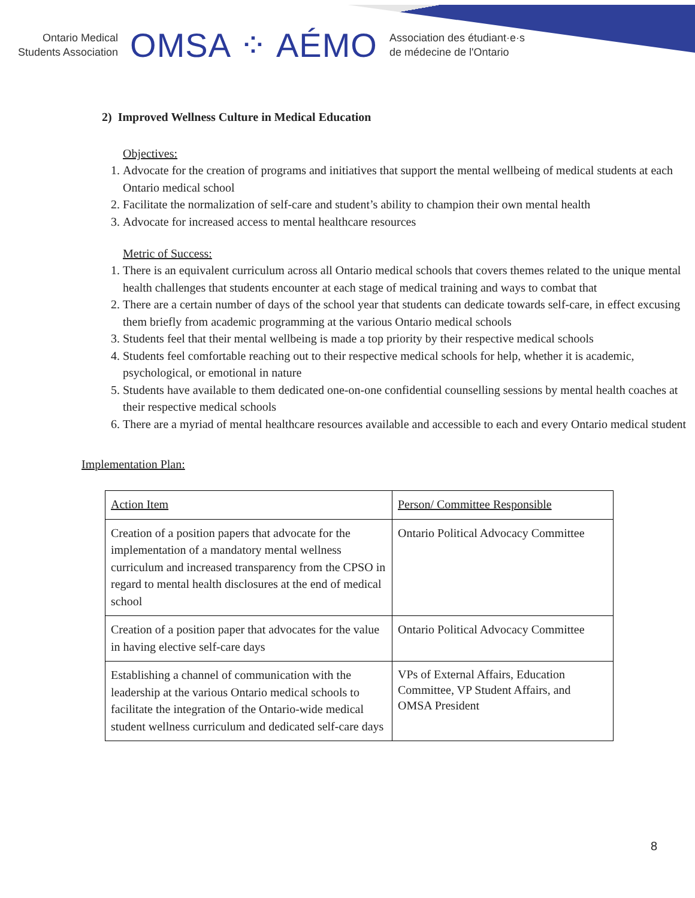Ontario Medical
Students Association
OMSA ⁘ AÉMO
Association des étudiant·e·s
de médecine de l'Ontario
2) Improved Wellness Culture in Medical Education
Objectives:
1. Advocate for the creation of programs and initiatives that support the mental wellbeing of medical students at each Ontario medical school
2. Facilitate the normalization of self-care and student’s ability to champion their own mental health
3. Advocate for increased access to mental healthcare resources
Metric of Success:
1. There is an equivalent curriculum across all Ontario medical schools that covers themes related to the unique mental health challenges that students encounter at each stage of medical training and ways to combat that
2. There are a certain number of days of the school year that students can dedicate towards self-care, in effect excusing them briefly from academic programming at the various Ontario medical schools
3. Students feel that their mental wellbeing is made a top priority by their respective medical schools
4. Students feel comfortable reaching out to their respective medical schools for help, whether it is academic, psychological, or emotional in nature
5. Students have available to them dedicated one-on-one confidential counselling sessions by mental health coaches at their respective medical schools
6. There are a myriad of mental healthcare resources available and accessible to each and every Ontario medical student
Implementation Plan:
| Action Item | Person/ Committee Responsible |
| Creation of a position papers that advocate for the implementation of a mandatory mental wellness curriculum and increased transparency from the CPSO in regard to mental health disclosures at the end of medical school | Ontario Political Advocacy Committee |
| Creation of a position paper that advocates for the value in having elective self-care days | Ontario Political Advocacy Committee |
| Establishing a channel of communication with the leadership at the various Ontario medical schools to facilitate the integration of the Ontario-wide medical student wellness curriculum and dedicated self-care days | VPs of External Affairs, Education Committee, VP Student Affairs, and OMSA President |
8